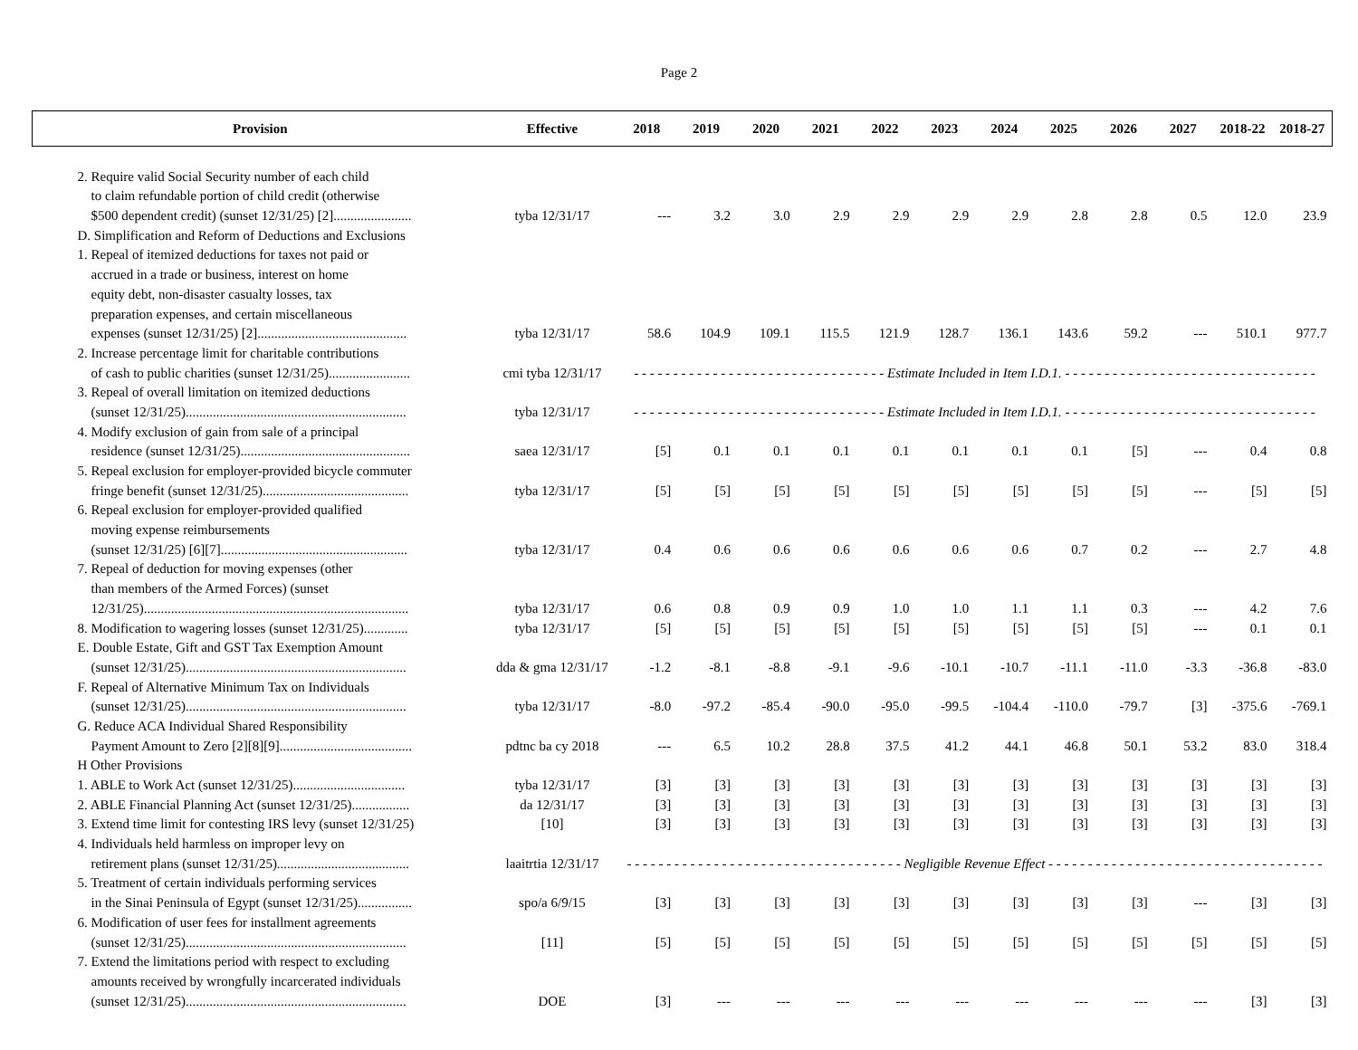Page 2
| Provision | Effective | 2018 | 2019 | 2020 | 2021 | 2022 | 2023 | 2024 | 2025 | 2026 | 2027 | 2018-22 | 2018-27 |
| --- | --- | --- | --- | --- | --- | --- | --- | --- | --- | --- | --- | --- | --- |
| 2. Require valid Social Security number of each child | | | | | | | | | | | | | |
| to claim refundable portion of child credit (otherwise | | | | | | | | | | | | | |
| $500 dependent credit) (sunset 12/31/25) [2]....................... | tyba 12/31/17 | --- | 3.2 | 3.0 | 2.9 | 2.9 | 2.9 | 2.9 | 2.8 | 2.8 | 0.5 | 12.0 | 23.9 |
| D. Simplification and Reform of Deductions and Exclusions | | | | | | | | | | | | | |
| 1. Repeal of itemized deductions for taxes not paid or | | | | | | | | | | | | | |
| accrued in a trade or business, interest on home | | | | | | | | | | | | | |
| equity debt, non-disaster casualty losses, tax | | | | | | | | | | | | | |
| preparation expenses, and certain miscellaneous | | | | | | | | | | | | | |
| expenses (sunset 12/31/25) [2]............................................ | tyba 12/31/17 | 58.6 | 104.9 | 109.1 | 115.5 | 121.9 | 128.7 | 136.1 | 143.6 | 59.2 | --- | 510.1 | 977.7 |
| 2. Increase percentage limit for charitable contributions | | | | | | | | | | | | | |
| of cash to public charities (sunset 12/31/25)........................ | cmi tyba 12/31/17 | - - - - - - - - - - - - - - - - - - - - - - - - - - - - - - - - Estimate Included in Item I.D.1. - - - - - - - - - - - - - - - - - - - - - - - - - - - - - - - - | | | | | | | | | | | |
| 3. Repeal of overall limitation on itemized deductions | | | | | | | | | | | | | |
| (sunset 12/31/25)................................................................. | tyba 12/31/17 | - - - - - - - - - - - - - - - - - - - - - - - - - - - - - - - - Estimate Included in Item I.D.1. - - - - - - - - - - - - - - - - - - - - - - - - - - - - - - - - | | | | | | | | | | | |
| 4. Modify exclusion of gain from sale of a principal | | | | | | | | | | | | | |
| residence (sunset 12/31/25).................................................. | saea 12/31/17 | [5] | 0.1 | 0.1 | 0.1 | 0.1 | 0.1 | 0.1 | 0.1 | [5] | --- | 0.4 | 0.8 |
| 5. Repeal exclusion for employer-provided bicycle commuter | | | | | | | | | | | | | |
| fringe benefit (sunset 12/31/25)........................................... | tyba 12/31/17 | [5] | [5] | [5] | [5] | [5] | [5] | [5] | [5] | [5] | --- | [5] | [5] |
| 6. Repeal exclusion for employer-provided qualified | | | | | | | | | | | | | |
| moving expense reimbursements | | | | | | | | | | | | | |
| (sunset 12/31/25) [6][7]....................................................... | tyba 12/31/17 | 0.4 | 0.6 | 0.6 | 0.6 | 0.6 | 0.6 | 0.6 | 0.7 | 0.2 | --- | 2.7 | 4.8 |
| 7. Repeal of deduction for moving expenses (other | | | | | | | | | | | | | |
| than members of the Armed Forces) (sunset | | | | | | | | | | | | | |
| 12/31/25).............................................................................. | tyba 12/31/17 | 0.6 | 0.8 | 0.9 | 0.9 | 1.0 | 1.0 | 1.1 | 1.1 | 0.3 | --- | 4.2 | 7.6 |
| 8. Modification to wagering losses (sunset 12/31/25)............. | tyba 12/31/17 | [5] | [5] | [5] | [5] | [5] | [5] | [5] | [5] | [5] | --- | 0.1 | 0.1 |
| E. Double Estate, Gift and GST Tax Exemption Amount | | | | | | | | | | | | | |
| (sunset 12/31/25)................................................................. | dda & gma 12/31/17 | -1.2 | -8.1 | -8.8 | -9.1 | -9.6 | -10.1 | -10.7 | -11.1 | -11.0 | -3.3 | -36.8 | -83.0 |
| F. Repeal of Alternative Minimum Tax on Individuals | | | | | | | | | | | | | |
| (sunset 12/31/25)................................................................. | tyba 12/31/17 | -8.0 | -97.2 | -85.4 | -90.0 | -95.0 | -99.5 | -104.4 | -110.0 | -79.7 | [3] | -375.6 | -769.1 |
| G. Reduce ACA Individual Shared Responsibility | | | | | | | | | | | | | |
| Payment Amount to Zero [2][8][9]....................................... | pdtnc ba cy 2018 | --- | 6.5 | 10.2 | 28.8 | 37.5 | 41.2 | 44.1 | 46.8 | 50.1 | 53.2 | 83.0 | 318.4 |
| H Other Provisions | | | | | | | | | | | | | |
| 1. ABLE to Work Act (sunset 12/31/25)................................. | tyba 12/31/17 | [3] | [3] | [3] | [3] | [3] | [3] | [3] | [3] | [3] | [3] | [3] | [3] |
| 2. ABLE Financial Planning Act (sunset 12/31/25)................. | da 12/31/17 | [3] | [3] | [3] | [3] | [3] | [3] | [3] | [3] | [3] | [3] | [3] | [3] |
| 3. Extend time limit for contesting IRS levy (sunset 12/31/25) | [10] | [3] | [3] | [3] | [3] | [3] | [3] | [3] | [3] | [3] | [3] | [3] | [3] |
| 4. Individuals held harmless on improper levy on | | | | | | | | | | | | | |
| retirement plans (sunset 12/31/25)....................................... | laaitrtia 12/31/17 | - - - - - - - - - - - - - - - - - - - - - - - - - - - - - - - - - - - Negligible Revenue Effect - - - - - - - - - - - - - - - - - - - - - - - - - - - - - - - - - - - | | | | | | | | | | | |
| 5. Treatment of certain individuals performing services | | | | | | | | | | | | | |
| in the Sinai Peninsula of Egypt (sunset 12/31/25)................ | spo/a 6/9/15 | [3] | [3] | [3] | [3] | [3] | [3] | [3] | [3] | [3] | --- | [3] | [3] |
| 6. Modification of user fees for installment agreements | | | | | | | | | | | | | |
| (sunset 12/31/25)................................................................. | [11] | [5] | [5] | [5] | [5] | [5] | [5] | [5] | [5] | [5] | [5] | [5] | [5] |
| 7. Extend the limitations period with respect to excluding | | | | | | | | | | | | | |
| amounts received by wrongfully incarcerated individuals | | | | | | | | | | | | | |
| (sunset 12/31/25)................................................................. | DOE | [3] | --- | --- | --- | --- | --- | --- | --- | --- | --- | [3] | [3] |